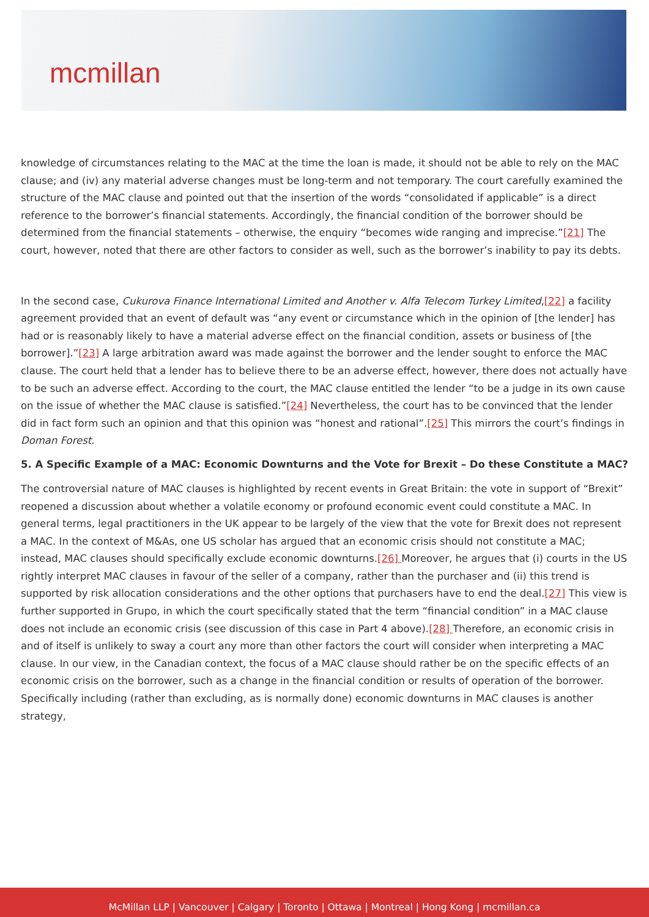mcmillan
knowledge of circumstances relating to the MAC at the time the loan is made, it should not be able to rely on the MAC clause; and (iv) any material adverse changes must be long-term and not temporary. The court carefully examined the structure of the MAC clause and pointed out that the insertion of the words “consolidated if applicable” is a direct reference to the borrower’s financial statements. Accordingly, the financial condition of the borrower should be determined from the financial statements – otherwise, the enquiry “becomes wide ranging and imprecise.”[21] The court, however, noted that there are other factors to consider as well, such as the borrower’s inability to pay its debts.
In the second case, Cukurova Finance International Limited and Another v. Alfa Telecom Turkey Limited,[22] a facility agreement provided that an event of default was “any event or circumstance which in the opinion of [the lender] has had or is reasonably likely to have a material adverse effect on the financial condition, assets or business of [the borrower].”[23] A large arbitration award was made against the borrower and the lender sought to enforce the MAC clause. The court held that a lender has to believe there to be an adverse effect, however, there does not actually have to be such an adverse effect. According to the court, the MAC clause entitled the lender “to be a judge in its own cause on the issue of whether the MAC clause is satisfied.”[24] Nevertheless, the court has to be convinced that the lender did in fact form such an opinion and that this opinion was “honest and rational”.[25] This mirrors the court’s findings in Doman Forest.
5. A Specific Example of a MAC: Economic Downturns and the Vote for Brexit – Do these Constitute a MAC?
The controversial nature of MAC clauses is highlighted by recent events in Great Britain: the vote in support of “Brexit” reopened a discussion about whether a volatile economy or profound economic event could constitute a MAC. In general terms, legal practitioners in the UK appear to be largely of the view that the vote for Brexit does not represent a MAC. In the context of M&As, one US scholar has argued that an economic crisis should not constitute a MAC; instead, MAC clauses should specifically exclude economic downturns.[26] Moreover, he argues that (i) courts in the US rightly interpret MAC clauses in favour of the seller of a company, rather than the purchaser and (ii) this trend is supported by risk allocation considerations and the other options that purchasers have to end the deal.[27] This view is further supported in Grupo, in which the court specifically stated that the term “financial condition” in a MAC clause does not include an economic crisis (see discussion of this case in Part 4 above).[28] Therefore, an economic crisis in and of itself is unlikely to sway a court any more than other factors the court will consider when interpreting a MAC clause. In our view, in the Canadian context, the focus of a MAC clause should rather be on the specific effects of an economic crisis on the borrower, such as a change in the financial condition or results of operation of the borrower. Specifically including (rather than excluding, as is normally done) economic downturns in MAC clauses is another strategy,
McMillan LLP | Vancouver | Calgary | Toronto | Ottawa | Montreal | Hong Kong | mcmillan.ca